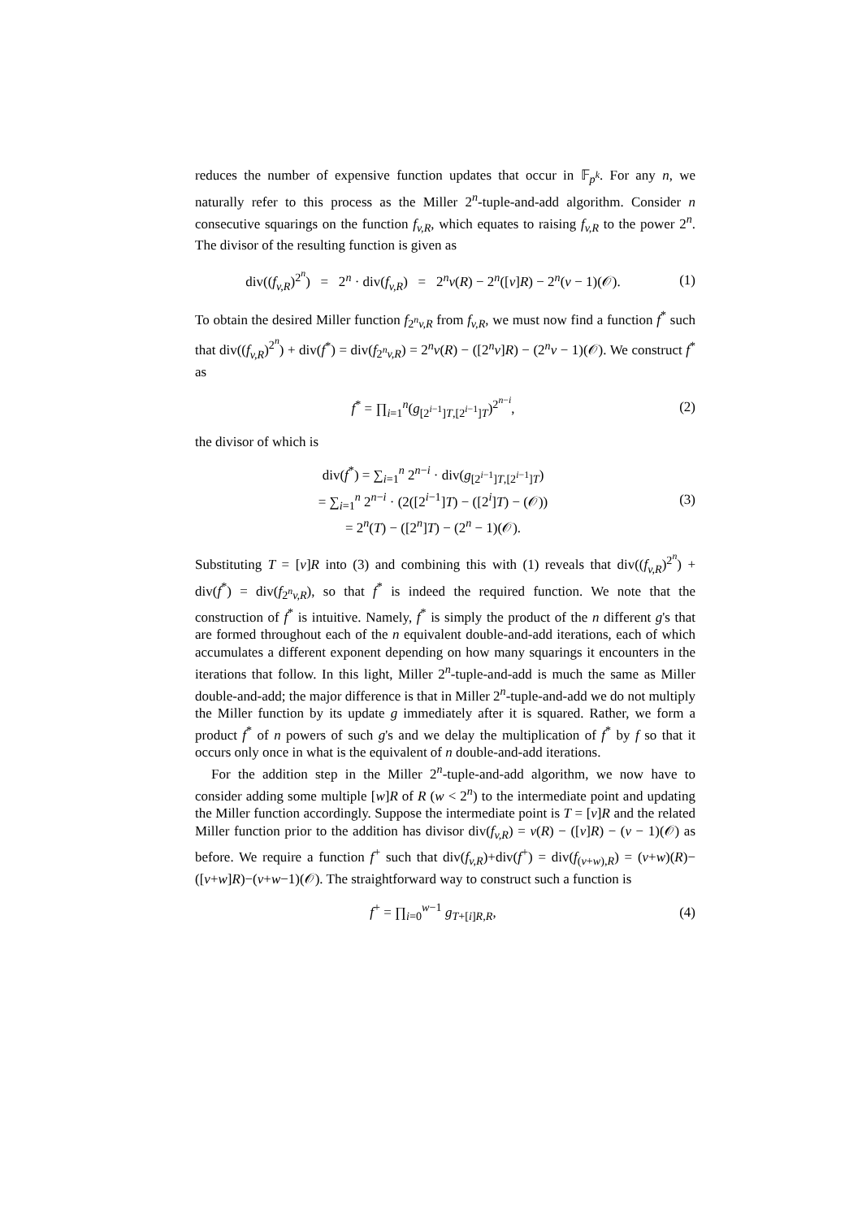reduces the number of expensive function updates that occur in 𝔽<sub>p<sup>k</sup></sub>. For any n, we naturally refer to this process as the Miller 2<sup>n</sup>-tuple-and-add algorithm. Consider n consecutive squarings on the function f<sub>v,R</sub>, which equates to raising f<sub>v,R</sub> to the power 2<sup>n</sup>. The divisor of the resulting function is given as
div((f<sub>v,R</sub>)<sup>2<sup>n</sup></sup>) = 2<sup>n</sup> · div(f<sub>v,R</sub>) = 2<sup>n</sup>v(R) − 2<sup>n</sup>([v]R) − 2<sup>n</sup>(v − 1)(𝒪).
(1)
To obtain the desired Miller function f<sub>2<sup>n</sup>v,R</sub> from f<sub>v,R</sub>, we must now find a function f<sup>*</sup> such that div((f<sub>v,R</sub>)<sup>2<sup>n</sup></sup>) + div(f<sup>*</sup>) = div(f<sub>2<sup>n</sup>v,R</sub>) = 2<sup>n</sup>v(R) − ([2<sup>n</sup>v]R) − (2<sup>n</sup>v − 1)(𝒪). We construct f<sup>*</sup> as
f<sup>*</sup> = ∏<sub>i=1</sub><sup>n</sup>(g<sub>[2<sup>i−1</sup>]T,[2<sup>i−1</sup>]T</sub>)<sup>2<sup>n−i</sup></sup>,
(2)
the divisor of which is
div(f<sup>*</sup>) = ∑<sub>i=1</sub><sup>n</sup> 2<sup>n−i</sup> · div(g<sub>[2<sup>i−1</sup>]T,[2<sup>i−1</sup>]T</sub>)
= ∑<sub>i=1</sub><sup>n</sup> 2<sup>n−i</sup> · (2([2<sup>i−1</sup>]T) − ([2<sup>i</sup>]T) − (𝒪))
= 2<sup>n</sup>(T) − ([2<sup>n</sup>]T) − (2<sup>n</sup> − 1)(𝒪).
(3)
Substituting T = [v]R into (3) and combining this with (1) reveals that div((f<sub>v,R</sub>)<sup>2<sup>n</sup></sup>) + div(f<sup>*</sup>) = div(f<sub>2<sup>n</sup>v,R</sub>), so that f<sup>*</sup> is indeed the required function. We note that the construction of f<sup>*</sup> is intuitive. Namely, f<sup>*</sup> is simply the product of the n different g's that are formed throughout each of the n equivalent double-and-add iterations, each of which accumulates a different exponent depending on how many squarings it encounters in the iterations that follow. In this light, Miller 2<sup>n</sup>-tuple-and-add is much the same as Miller double-and-add; the major difference is that in Miller 2<sup>n</sup>-tuple-and-add we do not multiply the Miller function by its update g immediately after it is squared. Rather, we form a product f<sup>*</sup> of n powers of such g's and we delay the multiplication of f<sup>*</sup> by f so that it occurs only once in what is the equivalent of n double-and-add iterations.
For the addition step in the Miller 2<sup>n</sup>-tuple-and-add algorithm, we now have to consider adding some multiple [w]R of R (w < 2<sup>n</sup>) to the intermediate point and updating the Miller function accordingly. Suppose the intermediate point is T = [v]R and the related Miller function prior to the addition has divisor div(f<sub>v,R</sub>) = v(R) − ([v]R) − (v − 1)(𝒪) as before. We require a function f<sup>+</sup> such that div(f<sub>v,R</sub>)+div(f<sup>+</sup>) = div(f<sub>(v+w),R</sub>) = (v+w)(R)−([v+w]R)−(v+w−1)(𝒪). The straightforward way to construct such a function is
f<sup>+</sup> = ∏<sub>i=0</sub><sup>w−1</sup> g<sub>T+[i]R,R</sub>,
(4)